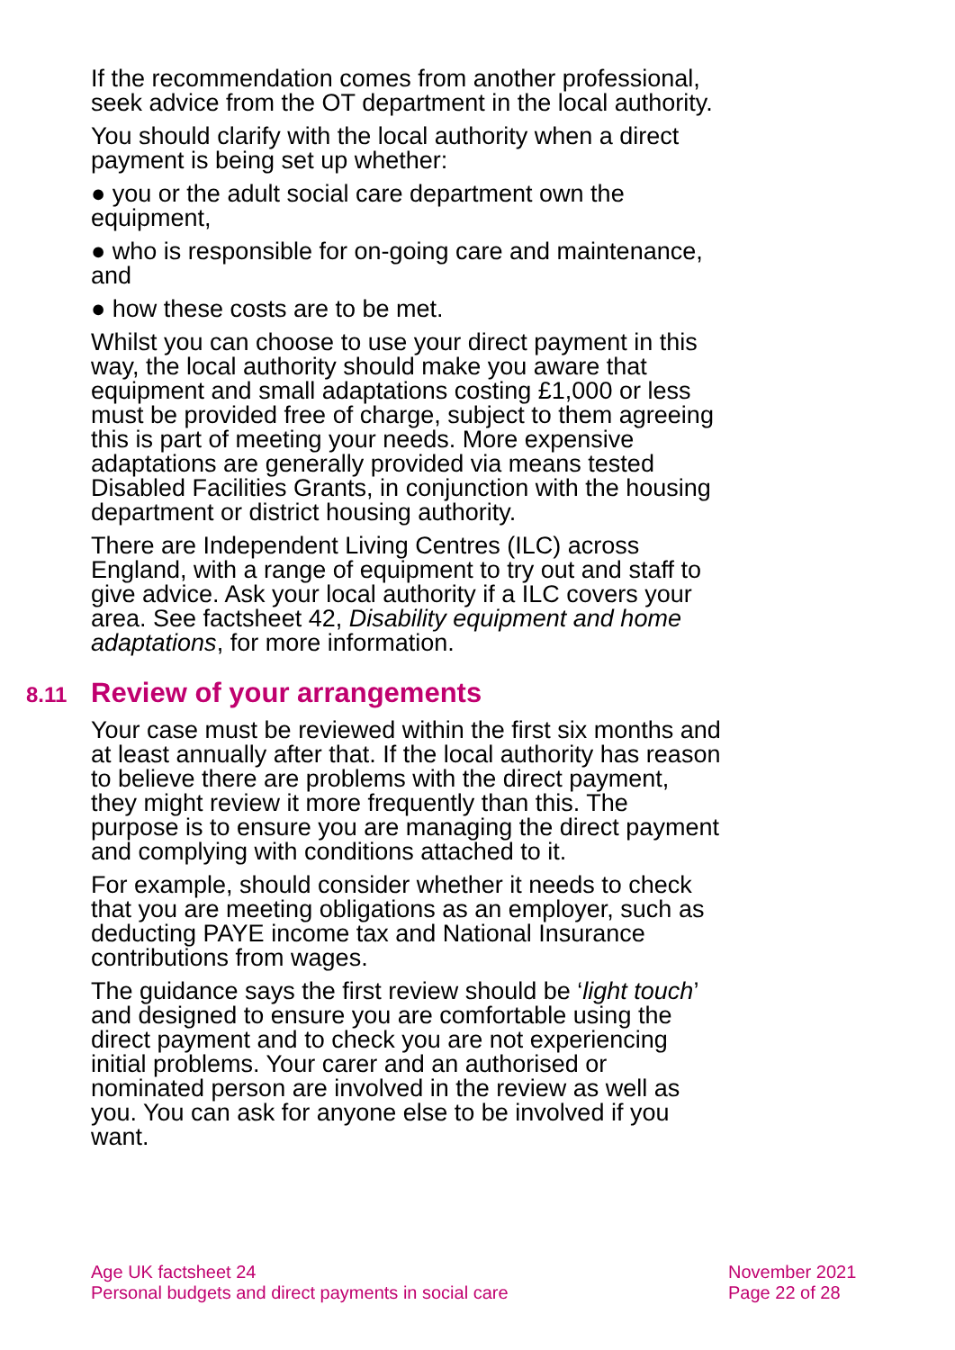If the recommendation comes from another professional, seek advice from the OT department in the local authority.
You should clarify with the local authority when a direct payment is being set up whether:
● you or the adult social care department own the equipment,
● who is responsible for on-going care and maintenance, and
● how these costs are to be met.
Whilst you can choose to use your direct payment in this way, the local authority should make you aware that equipment and small adaptations costing £1,000 or less must be provided free of charge, subject to them agreeing this is part of meeting your needs. More expensive adaptations are generally provided via means tested Disabled Facilities Grants, in conjunction with the housing department or district housing authority.
There are Independent Living Centres (ILC) across England, with a range of equipment to try out and staff to give advice. Ask your local authority if a ILC covers your area. See factsheet 42, Disability equipment and home adaptations, for more information.
8.11 Review of your arrangements
Your case must be reviewed within the first six months and at least annually after that. If the local authority has reason to believe there are problems with the direct payment, they might review it more frequently than this. The purpose is to ensure you are managing the direct payment and complying with conditions attached to it.
For example, should consider whether it needs to check that you are meeting obligations as an employer, such as deducting PAYE income tax and National Insurance contributions from wages.
The guidance says the first review should be ‘light touch’ and designed to ensure you are comfortable using the direct payment and to check you are not experiencing initial problems. Your carer and an authorised or nominated person are involved in the review as well as you. You can ask for anyone else to be involved if you want.
Age UK factsheet 24
Personal budgets and direct payments in social care
November 2021
Page 22 of 28